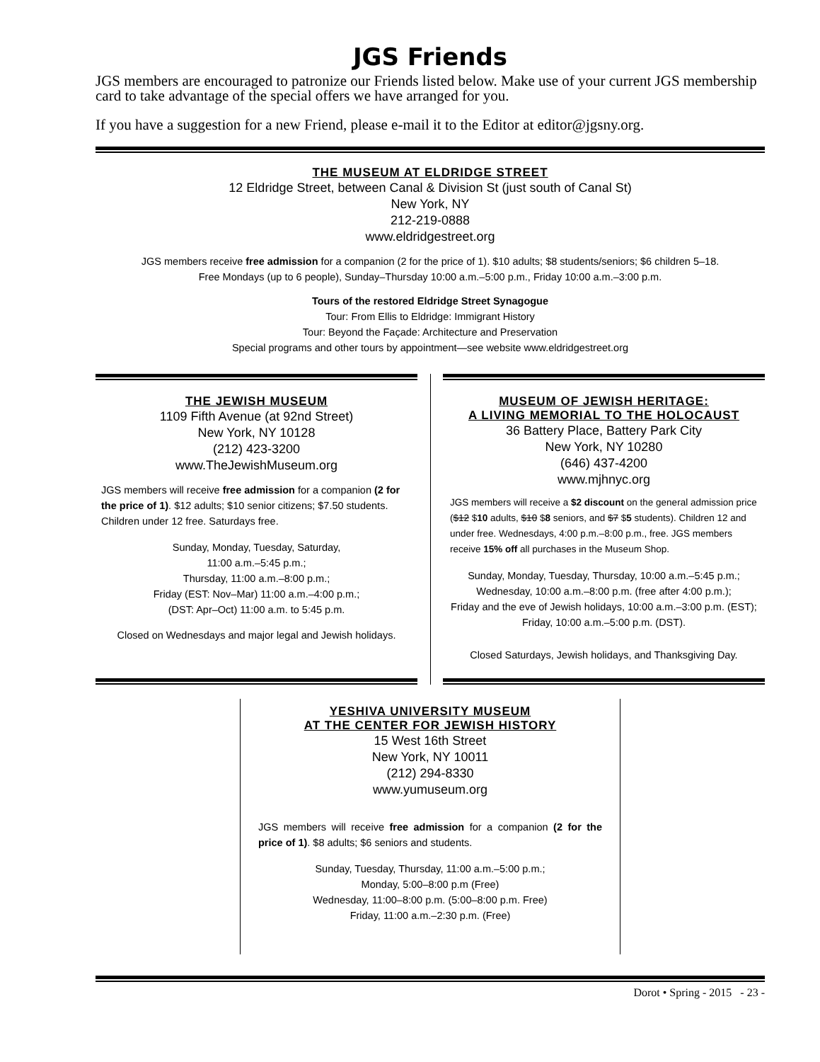JGS Friends
JGS members are encouraged to patronize our Friends listed below. Make use of your current JGS membership card to take advantage of the special offers we have arranged for you.
If you have a suggestion for a new Friend, please e-mail it to the Editor at editor@jgsny.org.
THE MUSEUM AT ELDRIDGE STREET
12 Eldridge Street, between Canal & Division St (just south of Canal St)
New York, NY
212-219-0888
www.eldridgestreet.org
JGS members receive free admission for a companion (2 for the price of 1). $10 adults; $8 students/seniors; $6 children 5–18.
Free Mondays (up to 6 people), Sunday–Thursday 10:00 a.m.–5:00 p.m., Friday 10:00 a.m.–3:00 p.m.
Tours of the restored Eldridge Street Synagogue
Tour: From Ellis to Eldridge: Immigrant History
Tour: Beyond the Façade: Architecture and Preservation
Special programs and other tours by appointment—see website www.eldridgestreet.org
THE JEWISH MUSEUM
1109 Fifth Avenue (at 92nd Street)
New York, NY 10128
(212) 423-3200
www.TheJewishMuseum.org
JGS members will receive free admission for a companion (2 for the price of 1). $12 adults; $10 senior citizens; $7.50 students. Children under 12 free. Saturdays free.
Sunday, Monday, Tuesday, Saturday,
11:00 a.m.–5:45 p.m.;
Thursday, 11:00 a.m.–8:00 p.m.;
Friday (EST: Nov–Mar) 11:00 a.m.–4:00 p.m.;
(DST: Apr–Oct) 11:00 a.m. to 5:45 p.m.
Closed on Wednesdays and major legal and Jewish holidays.
MUSEUM OF JEWISH HERITAGE:
A LIVING MEMORIAL TO THE HOLOCAUST
36 Battery Place, Battery Park City
New York, NY 10280
(646) 437-4200
www.mjhnyc.org
JGS members will receive a $2 discount on the general admission price ($12 $10 adults, $10 $8 seniors, and $7 $5 students). Children 12 and under free. Wednesdays, 4:00 p.m.–8:00 p.m., free. JGS members receive 15% off all purchases in the Museum Shop.
Sunday, Monday, Tuesday, Thursday, 10:00 a.m.–5:45 p.m.;
Wednesday, 10:00 a.m.–8:00 p.m. (free after 4:00 p.m.);
Friday and the eve of Jewish holidays, 10:00 a.m.–3:00 p.m. (EST);
Friday, 10:00 a.m.–5:00 p.m. (DST).
Closed Saturdays, Jewish holidays, and Thanksgiving Day.
YESHIVA UNIVERSITY MUSEUM
AT THE CENTER FOR JEWISH HISTORY
15 West 16th Street
New York, NY 10011
(212) 294-8330
www.yumuseum.org
JGS members will receive free admission for a companion (2 for the price of 1). $8 adults; $6 seniors and students.
Sunday, Tuesday, Thursday, 11:00 a.m.–5:00 p.m.;
Monday, 5:00–8:00 p.m (Free)
Wednesday, 11:00–8:00 p.m. (5:00–8:00 p.m. Free)
Friday, 11:00 a.m.–2:30 p.m. (Free)
Dorot • Spring - 2015 - 23 -